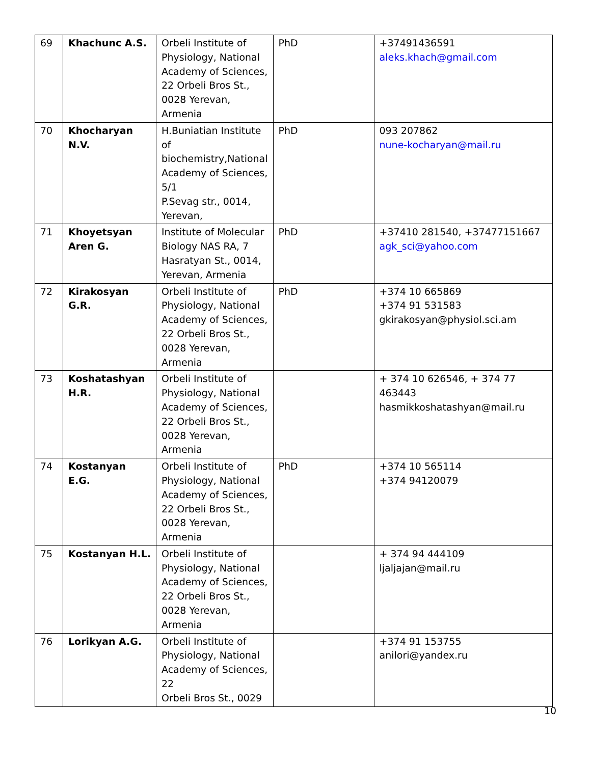| 69 | Khachunc A.S. | Orbeli Institute of Physiology, National Academy of Sciences, 22 Orbeli Bros St., 0028 Yerevan, Armenia | PhD | +37491436591 aleks.khach@gmail.com |
| 70 | Khocharyan N.V. | H.Buniatian Institute of biochemistry,National Academy of Sciences, 5/1 P.Sevag str., 0014, Yerevan, | PhD | 093 207862 nune-kocharyan@mail.ru |
| 71 | Khoyetsyan Aren G. | Institute of Molecular Biology NAS RA, 7 Hasratyan St., 0014, Yerevan, Armenia | PhD | +37410 281540, +37477151667 agk_sci@yahoo.com |
| 72 | Kirakosyan G.R. | Orbeli Institute of Physiology, National Academy of Sciences, 22 Orbeli Bros St., 0028 Yerevan, Armenia | PhD | +374 10 665869 +374 91 531583 gkirakosyan@physiol.sci.am |
| 73 | Koshatashyan H.R. | Orbeli Institute of Physiology, National Academy of Sciences, 22 Orbeli Bros St., 0028 Yerevan, Armenia | | + 374 10 626546, + 374 77 463443 hasmikkoshatashyan@mail.ru |
| 74 | Kostanyan E.G. | Orbeli Institute of Physiology, National Academy of Sciences, 22 Orbeli Bros St., 0028 Yerevan, Armenia | PhD | +374 10 565114 +374 94120079 |
| 75 | Kostanyan H.L. | Orbeli Institute of Physiology, National Academy of Sciences, 22 Orbeli Bros St., 0028 Yerevan, Armenia | | + 374 94 444109 ljaljajan@mail.ru |
| 76 | Lorikyan A.G. | Orbeli Institute of Physiology, National Academy of Sciences, 22 Orbeli Bros St., 0029 | | +374 91 153755 anilori@yandex.ru |
10